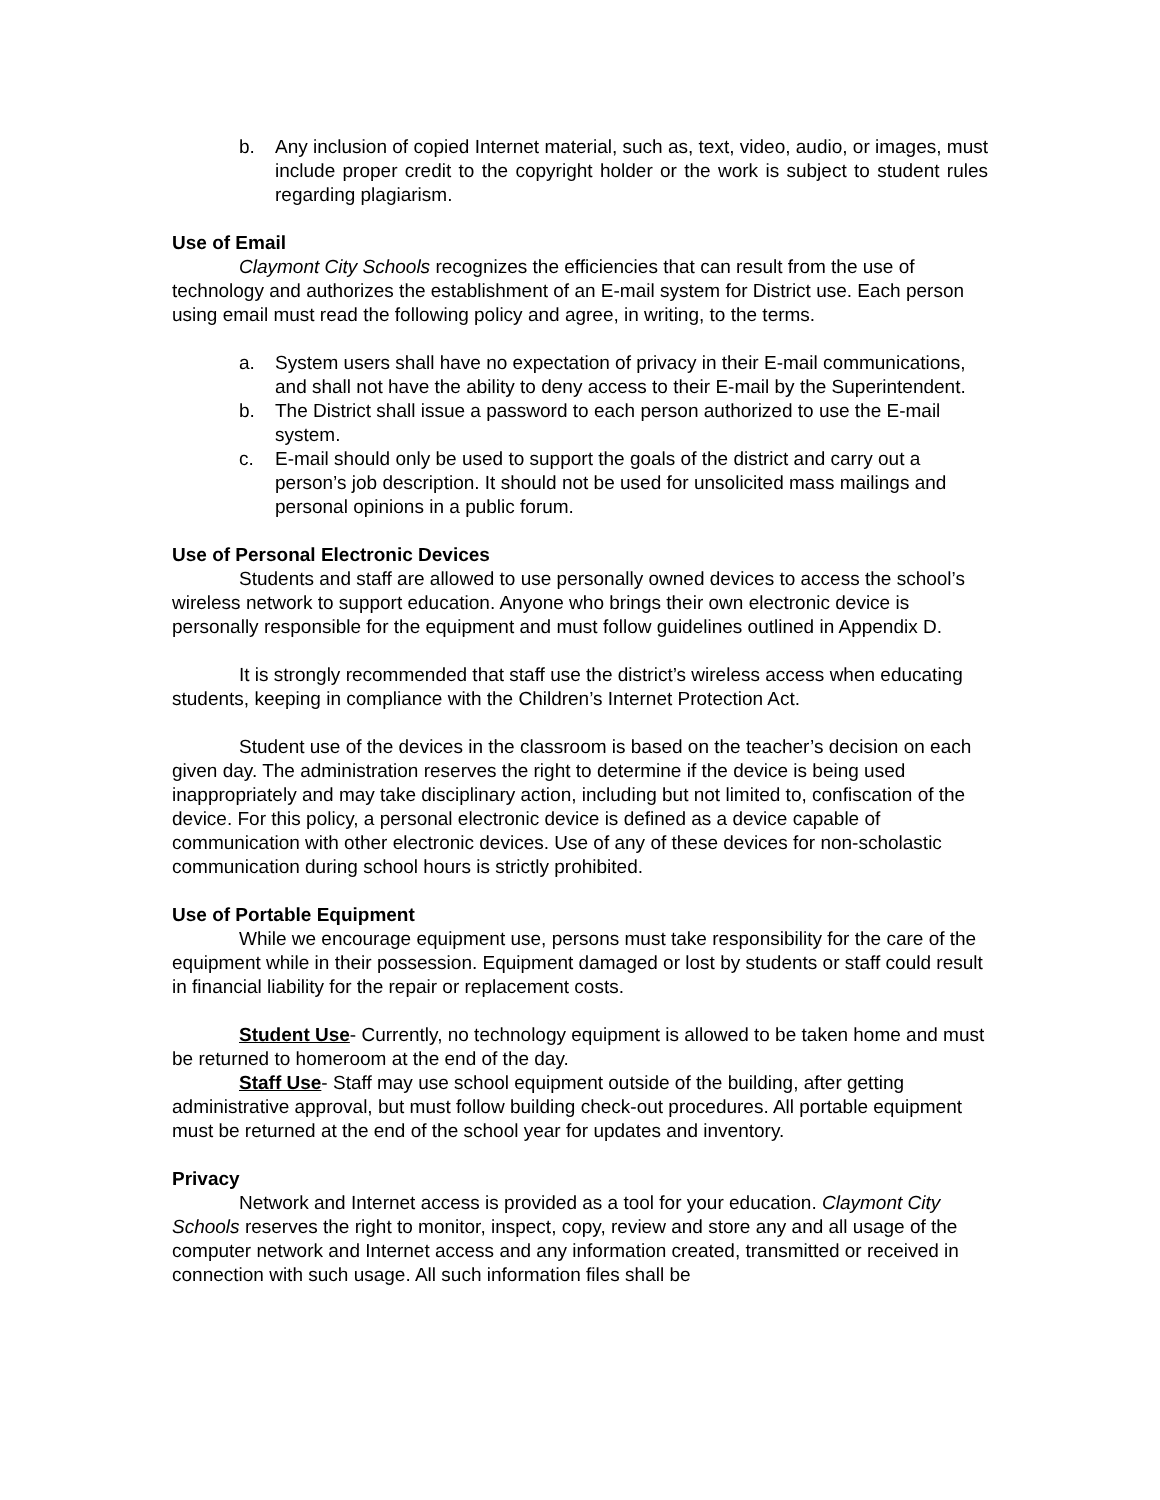b. Any inclusion of copied Internet material, such as, text, video, audio, or images, must include proper credit to the copyright holder or the work is subject to student rules regarding plagiarism.
Use of Email
Claymont City Schools recognizes the efficiencies that can result from the use of technology and authorizes the establishment of an E-mail system for District use. Each person using email must read the following policy and agree, in writing, to the terms.
a. System users shall have no expectation of privacy in their E-mail communications, and shall not have the ability to deny access to their E-mail by the Superintendent.
b. The District shall issue a password to each person authorized to use the E-mail system.
c. E-mail should only be used to support the goals of the district and carry out a person’s job description. It should not be used for unsolicited mass mailings and personal opinions in a public forum.
Use of Personal Electronic Devices
Students and staff are allowed to use personally owned devices to access the school’s wireless network to support education. Anyone who brings their own electronic device is personally responsible for the equipment and must follow guidelines outlined in Appendix D.
It is strongly recommended that staff use the district’s wireless access when educating students, keeping in compliance with the Children’s Internet Protection Act.
Student use of the devices in the classroom is based on the teacher’s decision on each given day. The administration reserves the right to determine if the device is being used inappropriately and may take disciplinary action, including but not limited to, confiscation of the device. For this policy, a personal electronic device is defined as a device capable of communication with other electronic devices. Use of any of these devices for non-scholastic communication during school hours is strictly prohibited.
Use of Portable Equipment
While we encourage equipment use, persons must take responsibility for the care of the equipment while in their possession. Equipment damaged or lost by students or staff could result in financial liability for the repair or replacement costs.
Student Use- Currently, no technology equipment is allowed to be taken home and must be returned to homeroom at the end of the day.
Staff Use- Staff may use school equipment outside of the building, after getting administrative approval, but must follow building check-out procedures. All portable equipment must be returned at the end of the school year for updates and inventory.
Privacy
Network and Internet access is provided as a tool for your education. Claymont City Schools reserves the right to monitor, inspect, copy, review and store any and all usage of the computer network and Internet access and any information created, transmitted or received in connection with such usage. All such information files shall be